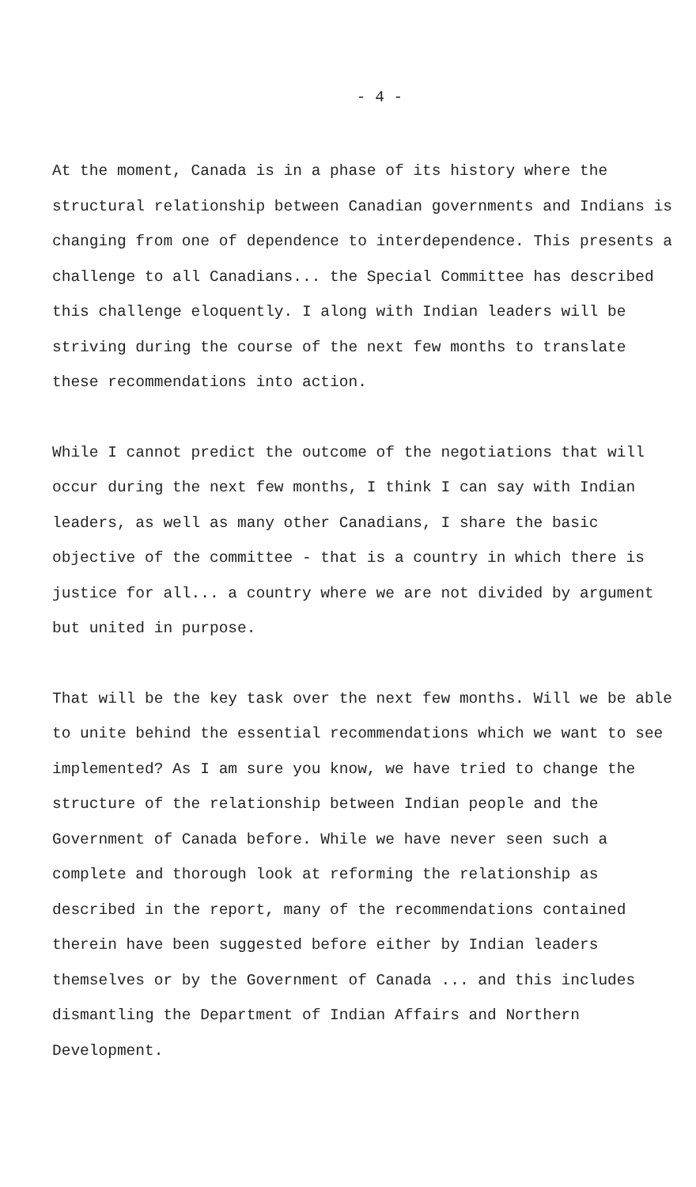- 4 -
At the moment, Canada is in a phase of its history where the structural relationship between Canadian governments and Indians is changing from one of dependence to interdependence. This presents a challenge to all Canadians... the Special Committee has described this challenge eloquently. I along with Indian leaders will be striving during the course of the next few months to translate these recommendations into action.
While I cannot predict the outcome of the negotiations that will occur during the next few months, I think I can say with Indian leaders, as well as many other Canadians, I share the basic objective of the committee - that is a country in which there is justice for all... a country where we are not divided by argument but united in purpose.
That will be the key task over the next few months. Will we be able to unite behind the essential recommendations which we want to see implemented? As I am sure you know, we have tried to change the structure of the relationship between Indian people and the Government of Canada before. While we have never seen such a complete and thorough look at reforming the relationship as described in the report, many of the recommendations contained therein have been suggested before either by Indian leaders themselves or by the Government of Canada ... and this includes dismantling the Department of Indian Affairs and Northern Development.